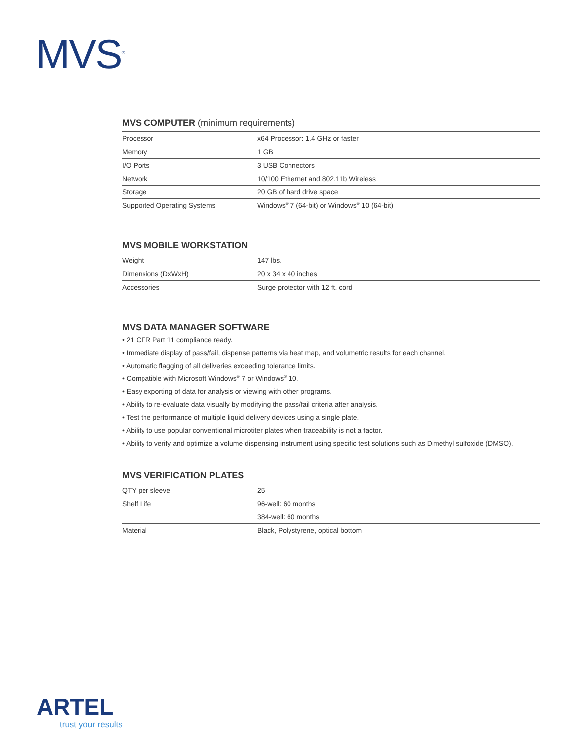MVS<sup>®</sup>
MVS COMPUTER (minimum requirements)
| Processor | x64 Processor: 1.4 GHz or faster |
| Memory | 1 GB |
| I/O Ports | 3 USB Connectors |
| Network | 10/100 Ethernet and 802.11b Wireless |
| Storage | 20 GB of hard drive space |
| Supported Operating Systems | Windows<sup>®</sup> 7 (64-bit) or Windows<sup>®</sup> 10 (64-bit) |
MVS MOBILE WORKSTATION
| Weight | 147 lbs. |
| Dimensions (DxWxH) | 20 x 34 x 40 inches |
| Accessories | Surge protector with 12 ft. cord |
MVS DATA MANAGER SOFTWARE
• 21 CFR Part 11 compliance ready.
• Immediate display of pass/fail, dispense patterns via heat map, and volumetric results for each channel.
• Automatic flagging of all deliveries exceeding tolerance limits.
• Compatible with Microsoft Windows<sup>®</sup> 7 or Windows<sup>®</sup> 10.
• Easy exporting of data for analysis or viewing with other programs.
• Ability to re-evaluate data visually by modifying the pass/fail criteria after analysis.
• Test the performance of multiple liquid delivery devices using a single plate.
• Ability to use popular conventional microtiter plates when traceability is not a factor.
• Ability to verify and optimize a volume dispensing instrument using specific test solutions such as Dimethyl sulfoxide (DMSO).
MVS VERIFICATION PLATES
| QTY per sleeve | 25 |
| Shelf Life | 96-well: 60 months |
| | 384-well: 60 months |
| Material | Black, Polystyrene, optical bottom |
ARTEL
trust your results